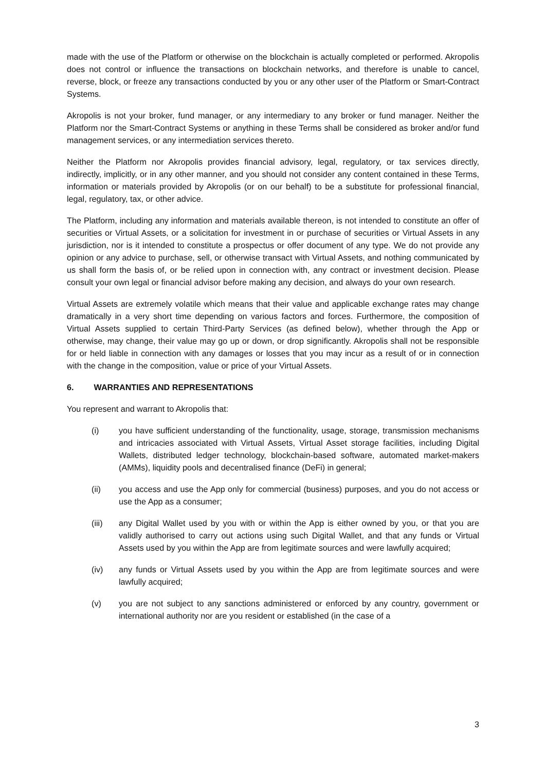made with the use of the Platform or otherwise on the blockchain is actually completed or performed. Akropolis does not control or influence the transactions on blockchain networks, and therefore is unable to cancel, reverse, block, or freeze any transactions conducted by you or any other user of the Platform or Smart-Contract Systems.
Akropolis is not your broker, fund manager, or any intermediary to any broker or fund manager. Neither the Platform nor the Smart-Contract Systems or anything in these Terms shall be considered as broker and/or fund management services, or any intermediation services thereto.
Neither the Platform nor Akropolis provides financial advisory, legal, regulatory, or tax services directly, indirectly, implicitly, or in any other manner, and you should not consider any content contained in these Terms, information or materials provided by Akropolis (or on our behalf) to be a substitute for professional financial, legal, regulatory, tax, or other advice.
The Platform, including any information and materials available thereon, is not intended to constitute an offer of securities or Virtual Assets, or a solicitation for investment in or purchase of securities or Virtual Assets in any jurisdiction, nor is it intended to constitute a prospectus or offer document of any type. We do not provide any opinion or any advice to purchase, sell, or otherwise transact with Virtual Assets, and nothing communicated by us shall form the basis of, or be relied upon in connection with, any contract or investment decision. Please consult your own legal or financial advisor before making any decision, and always do your own research.
Virtual Assets are extremely volatile which means that their value and applicable exchange rates may change dramatically in a very short time depending on various factors and forces. Furthermore, the composition of Virtual Assets supplied to certain Third-Party Services (as defined below), whether through the App or otherwise, may change, their value may go up or down, or drop significantly. Akropolis shall not be responsible for or held liable in connection with any damages or losses that you may incur as a result of or in connection with the change in the composition, value or price of your Virtual Assets.
6. WARRANTIES AND REPRESENTATIONS
You represent and warrant to Akropolis that:
(i) you have sufficient understanding of the functionality, usage, storage, transmission mechanisms and intricacies associated with Virtual Assets, Virtual Asset storage facilities, including Digital Wallets, distributed ledger technology, blockchain-based software, automated market-makers (AMMs), liquidity pools and decentralised finance (DeFi) in general;
(ii) you access and use the App only for commercial (business) purposes, and you do not access or use the App as a consumer;
(iii) any Digital Wallet used by you with or within the App is either owned by you, or that you are validly authorised to carry out actions using such Digital Wallet, and that any funds or Virtual Assets used by you within the App are from legitimate sources and were lawfully acquired;
(iv) any funds or Virtual Assets used by you within the App are from legitimate sources and were lawfully acquired;
(v) you are not subject to any sanctions administered or enforced by any country, government or international authority nor are you resident or established (in the case of a
3